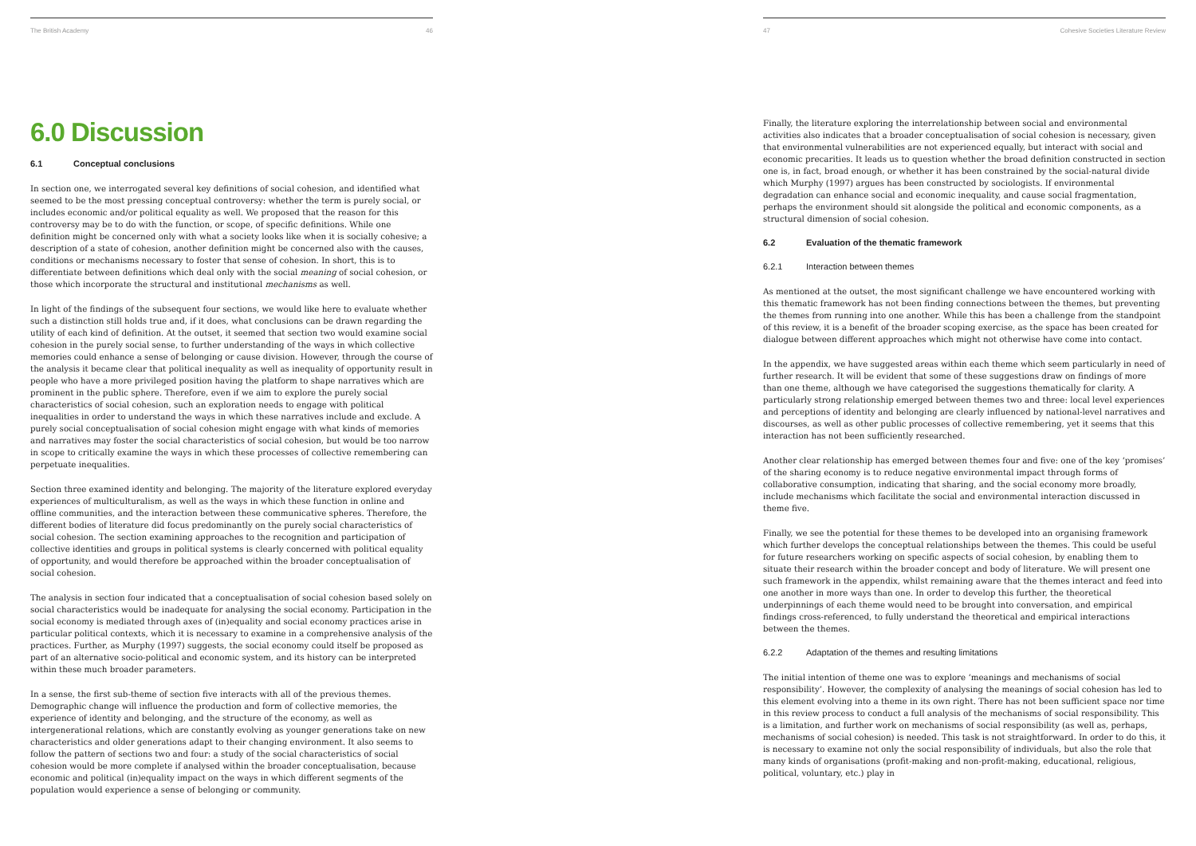The British Academy 46
6.0 Discussion
6.1 Conceptual conclusions
In section one, we interrogated several key definitions of social cohesion, and identified what seemed to be the most pressing conceptual controversy: whether the term is purely social, or includes economic and/or political equality as well. We proposed that the reason for this controversy may be to do with the function, or scope, of specific definitions. While one definition might be concerned only with what a society looks like when it is socially cohesive; a description of a state of cohesion, another definition might be concerned also with the causes, conditions or mechanisms necessary to foster that sense of cohesion. In short, this is to differentiate between definitions which deal only with the social meaning of social cohesion, or those which incorporate the structural and institutional mechanisms as well.
In light of the findings of the subsequent four sections, we would like here to evaluate whether such a distinction still holds true and, if it does, what conclusions can be drawn regarding the utility of each kind of definition. At the outset, it seemed that section two would examine social cohesion in the purely social sense, to further understanding of the ways in which collective memories could enhance a sense of belonging or cause division. However, through the course of the analysis it became clear that political inequality as well as inequality of opportunity result in people who have a more privileged position having the platform to shape narratives which are prominent in the public sphere. Therefore, even if we aim to explore the purely social characteristics of social cohesion, such an exploration needs to engage with political inequalities in order to understand the ways in which these narratives include and exclude. A purely social conceptualisation of social cohesion might engage with what kinds of memories and narratives may foster the social characteristics of social cohesion, but would be too narrow in scope to critically examine the ways in which these processes of collective remembering can perpetuate inequalities.
Section three examined identity and belonging. The majority of the literature explored everyday experiences of multiculturalism, as well as the ways in which these function in online and offline communities, and the interaction between these communicative spheres. Therefore, the different bodies of literature did focus predominantly on the purely social characteristics of social cohesion. The section examining approaches to the recognition and participation of collective identities and groups in political systems is clearly concerned with political equality of opportunity, and would therefore be approached within the broader conceptualisation of social cohesion.
The analysis in section four indicated that a conceptualisation of social cohesion based solely on social characteristics would be inadequate for analysing the social economy. Participation in the social economy is mediated through axes of (in)equality and social economy practices arise in particular political contexts, which it is necessary to examine in a comprehensive analysis of the practices. Further, as Murphy (1997) suggests, the social economy could itself be proposed as part of an alternative socio-political and economic system, and its history can be interpreted within these much broader parameters.
In a sense, the first sub-theme of section five interacts with all of the previous themes. Demographic change will influence the production and form of collective memories, the experience of identity and belonging, and the structure of the economy, as well as intergenerational relations, which are constantly evolving as younger generations take on new characteristics and older generations adapt to their changing environment. It also seems to follow the pattern of sections two and four: a study of the social characteristics of social cohesion would be more complete if analysed within the broader conceptualisation, because economic and political (in)equality impact on the ways in which different segments of the population would experience a sense of belonging or community.
47 Cohesive Societies Literature Review
Finally, the literature exploring the interrelationship between social and environmental activities also indicates that a broader conceptualisation of social cohesion is necessary, given that environmental vulnerabilities are not experienced equally, but interact with social and economic precarities. It leads us to question whether the broad definition constructed in section one is, in fact, broad enough, or whether it has been constrained by the social-natural divide which Murphy (1997) argues has been constructed by sociologists. If environmental degradation can enhance social and economic inequality, and cause social fragmentation, perhaps the environment should sit alongside the political and economic components, as a structural dimension of social cohesion.
6.2 Evaluation of the thematic framework
6.2.1 Interaction between themes
As mentioned at the outset, the most significant challenge we have encountered working with this thematic framework has not been finding connections between the themes, but preventing the themes from running into one another. While this has been a challenge from the standpoint of this review, it is a benefit of the broader scoping exercise, as the space has been created for dialogue between different approaches which might not otherwise have come into contact.
In the appendix, we have suggested areas within each theme which seem particularly in need of further research. It will be evident that some of these suggestions draw on findings of more than one theme, although we have categorised the suggestions thematically for clarity. A particularly strong relationship emerged between themes two and three: local level experiences and perceptions of identity and belonging are clearly influenced by national-level narratives and discourses, as well as other public processes of collective remembering, yet it seems that this interaction has not been sufficiently researched.
Another clear relationship has emerged between themes four and five: one of the key ‘promises’ of the sharing economy is to reduce negative environmental impact through forms of collaborative consumption, indicating that sharing, and the social economy more broadly, include mechanisms which facilitate the social and environmental interaction discussed in theme five.
Finally, we see the potential for these themes to be developed into an organising framework which further develops the conceptual relationships between the themes. This could be useful for future researchers working on specific aspects of social cohesion, by enabling them to situate their research within the broader concept and body of literature. We will present one such framework in the appendix, whilst remaining aware that the themes interact and feed into one another in more ways than one. In order to develop this further, the theoretical underpinnings of each theme would need to be brought into conversation, and empirical findings cross-referenced, to fully understand the theoretical and empirical interactions between the themes.
6.2.2 Adaptation of the themes and resulting limitations
The initial intention of theme one was to explore ‘meanings and mechanisms of social responsibility’. However, the complexity of analysing the meanings of social cohesion has led to this element evolving into a theme in its own right. There has not been sufficient space nor time in this review process to conduct a full analysis of the mechanisms of social responsibility. This is a limitation, and further work on mechanisms of social responsibility (as well as, perhaps, mechanisms of social cohesion) is needed. This task is not straightforward. In order to do this, it is necessary to examine not only the social responsibility of individuals, but also the role that many kinds of organisations (profit-making and non-profit-making, educational, religious, political, voluntary, etc.) play in